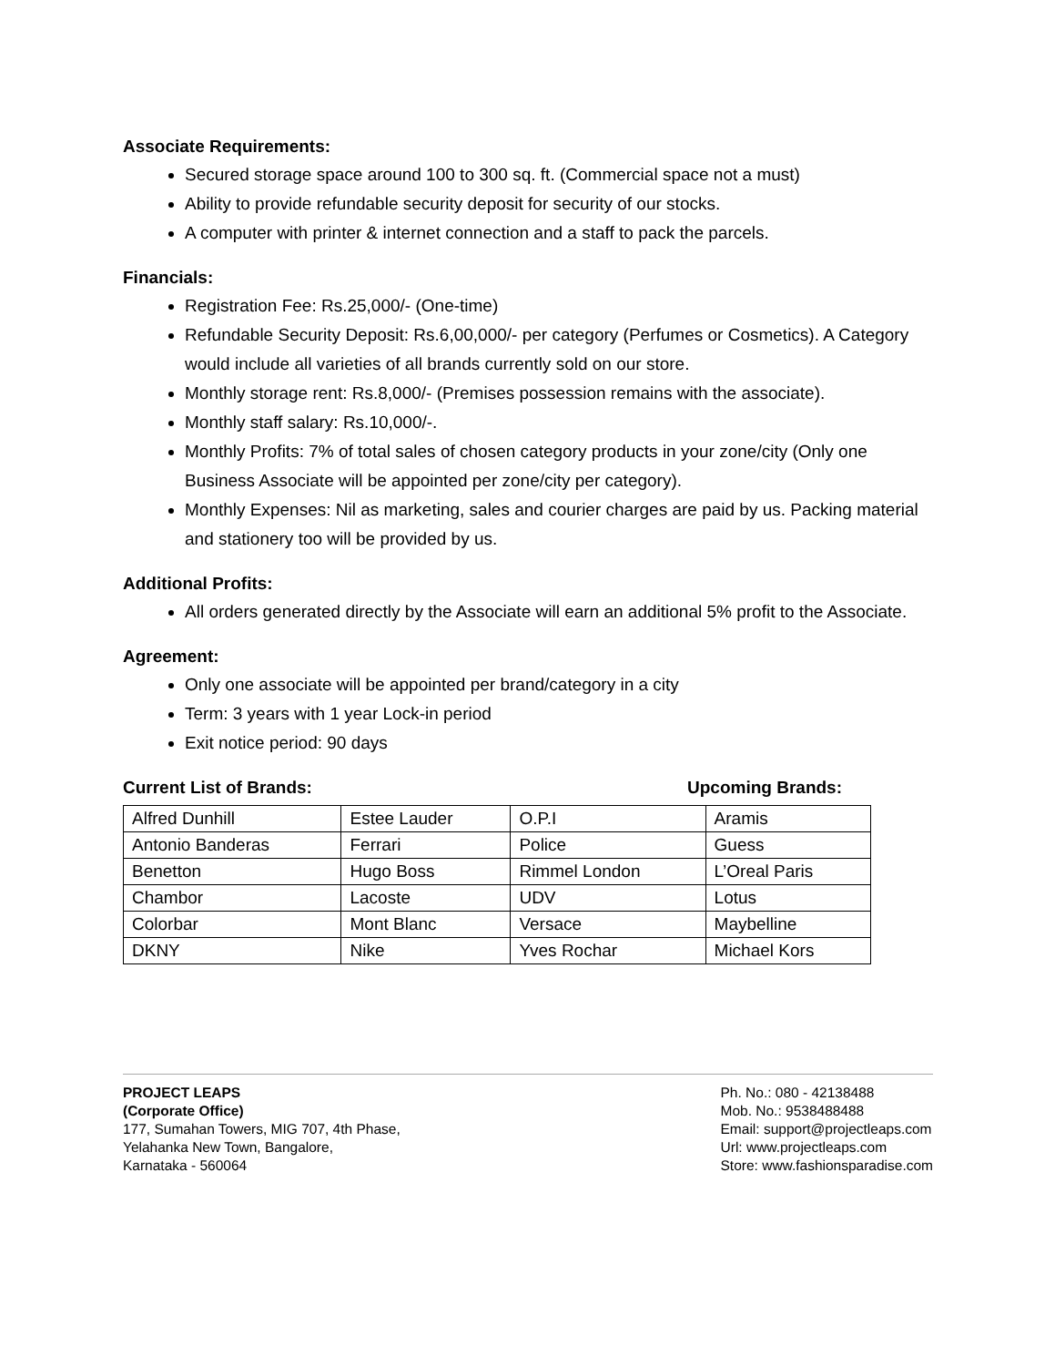Associate Requirements:
Secured storage space around 100 to 300 sq. ft. (Commercial space not a must)
Ability to provide refundable security deposit for security of our stocks.
A computer with printer & internet connection and a staff to pack the parcels.
Financials:
Registration Fee: Rs.25,000/- (One-time)
Refundable Security Deposit: Rs.6,00,000/- per category (Perfumes or Cosmetics). A Category would include all varieties of all brands currently sold on our store.
Monthly storage rent: Rs.8,000/- (Premises possession remains with the associate).
Monthly staff salary: Rs.10,000/-.
Monthly Profits: 7% of total sales of chosen category products in your zone/city (Only one Business Associate will be appointed per zone/city per category).
Monthly Expenses: Nil as marketing, sales and courier charges are paid by us. Packing material and stationery too will be provided by us.
Additional Profits:
All orders generated directly by the Associate will earn an additional 5% profit to the Associate.
Agreement:
Only one associate will be appointed per brand/category in a city
Term: 3 years with 1 year Lock-in period
Exit notice period: 90 days
Current List of Brands: Upcoming Brands:
| Alfred Dunhill | Estee Lauder | O.P.I | Aramis |
| Antonio Banderas | Ferrari | Police | Guess |
| Benetton | Hugo Boss | Rimmel London | L’Oreal Paris |
| Chambor | Lacoste | UDV | Lotus |
| Colorbar | Mont Blanc | Versace | Maybelline |
| DKNY | Nike | Yves Rochar | Michael Kors |
PROJECT LEAPS
(Corporate Office)
177, Sumahan Towers, MIG 707, 4th Phase,
Yelahanka New Town, Bangalore,
Karnataka - 560064
Ph. No.: 080 - 42138488
Mob. No.: 9538488488
Email: support@projectleaps.com
Url: www.projectleaps.com
Store: www.fashionsparadise.com